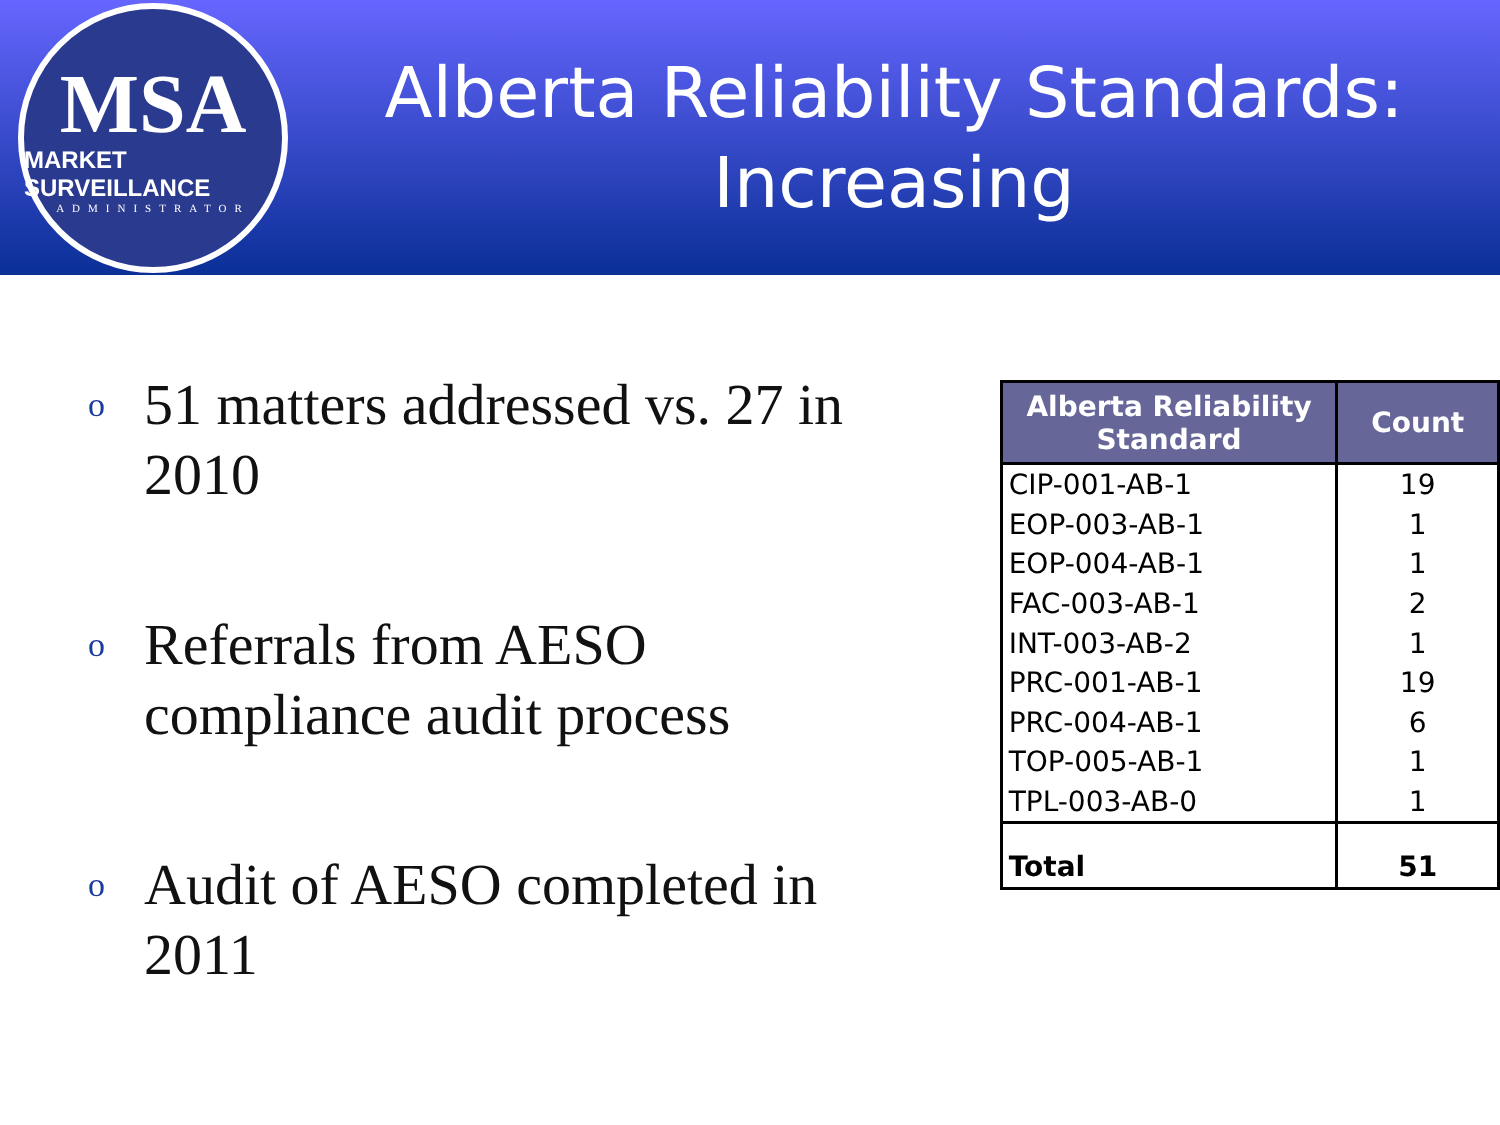MSA
MARKET SURVEILLANCE
ADMINISTRATOR
Alberta Reliability Standards:
Increasing
o 51 matters addressed vs. 27 in 2010
o Referrals from AESO compliance audit process
o Audit of AESO completed in 2011
| Alberta Reliability Standard | Count |
| --- | --- |
| CIP-001-AB-1 | 19 |
| EOP-003-AB-1 | 1 |
| EOP-004-AB-1 | 1 |
| FAC-003-AB-1 | 2 |
| INT-003-AB-2 | 1 |
| PRC-001-AB-1 | 19 |
| PRC-004-AB-1 | 6 |
| TOP-005-AB-1 | 1 |
| TPL-003-AB-0 | 1 |
| Total | 51 |